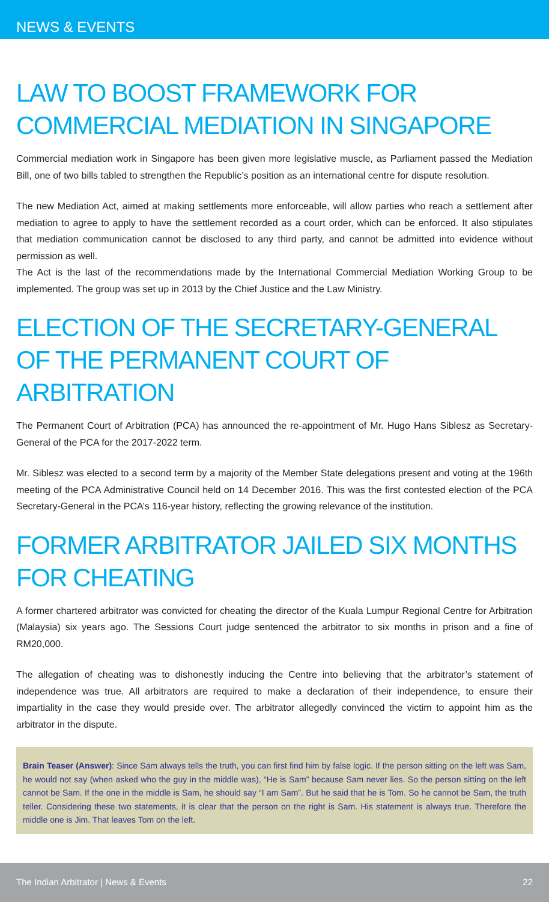NEWS & EVENTS
LAW TO BOOST FRAMEWORK FOR COMMERCIAL MEDIATION IN SINGAPORE
Commercial mediation work in Singapore has been given more legislative muscle, as Parliament passed the Mediation Bill, one of two bills tabled to strengthen the Republic’s position as an international centre for dispute resolution.
The new Mediation Act, aimed at making settlements more enforceable, will allow parties who reach a settlement after mediation to agree to apply to have the settlement recorded as a court order, which can be enforced. It also stipulates that mediation communication cannot be disclosed to any third party, and cannot be admitted into evidence without permission as well.
The Act is the last of the recommendations made by the International Commercial Mediation Working Group to be implemented. The group was set up in 2013 by the Chief Justice and the Law Ministry.
ELECTION OF THE SECRETARY-GENERAL OF THE PERMANENT COURT OF ARBITRATION
The Permanent Court of Arbitration (PCA) has announced the re-appointment of Mr. Hugo Hans Siblesz as Secretary-General of the PCA for the 2017-2022 term.
Mr. Siblesz was elected to a second term by a majority of the Member State delegations present and voting at the 196th meeting of the PCA Administrative Council held on 14 December 2016. This was the first contested election of the PCA Secretary-General in the PCA’s 116-year history, reflecting the growing relevance of the institution.
FORMER ARBITRATOR JAILED SIX MONTHS FOR CHEATING
A former chartered arbitrator was convicted for cheating the director of the Kuala Lumpur Regional Centre for Arbitration (Malaysia) six years ago. The Sessions Court judge sentenced the arbitrator to six months in prison and a fine of RM20,000.
The allegation of cheating was to dishonestly inducing the Centre into believing that the arbitrator’s statement of independence was true. All arbitrators are required to make a declaration of their independence, to ensure their impartiality in the case they would preside over. The arbitrator allegedly convinced the victim to appoint him as the arbitrator in the dispute.
Brain Teaser (Answer): Since Sam always tells the truth, you can first find him by false logic. If the person sitting on the left was Sam, he would not say (when asked who the guy in the middle was), “He is Sam” because Sam never lies. So the person sitting on the left cannot be Sam. If the one in the middle is Sam, he should say “I am Sam”. But he said that he is Tom. So he cannot be Sam, the truth teller. Considering these two statements, it is clear that the person on the right is Sam. His statement is always true. Therefore the middle one is Jim. That leaves Tom on the left.
The Indian Arbitrator | News & Events 22